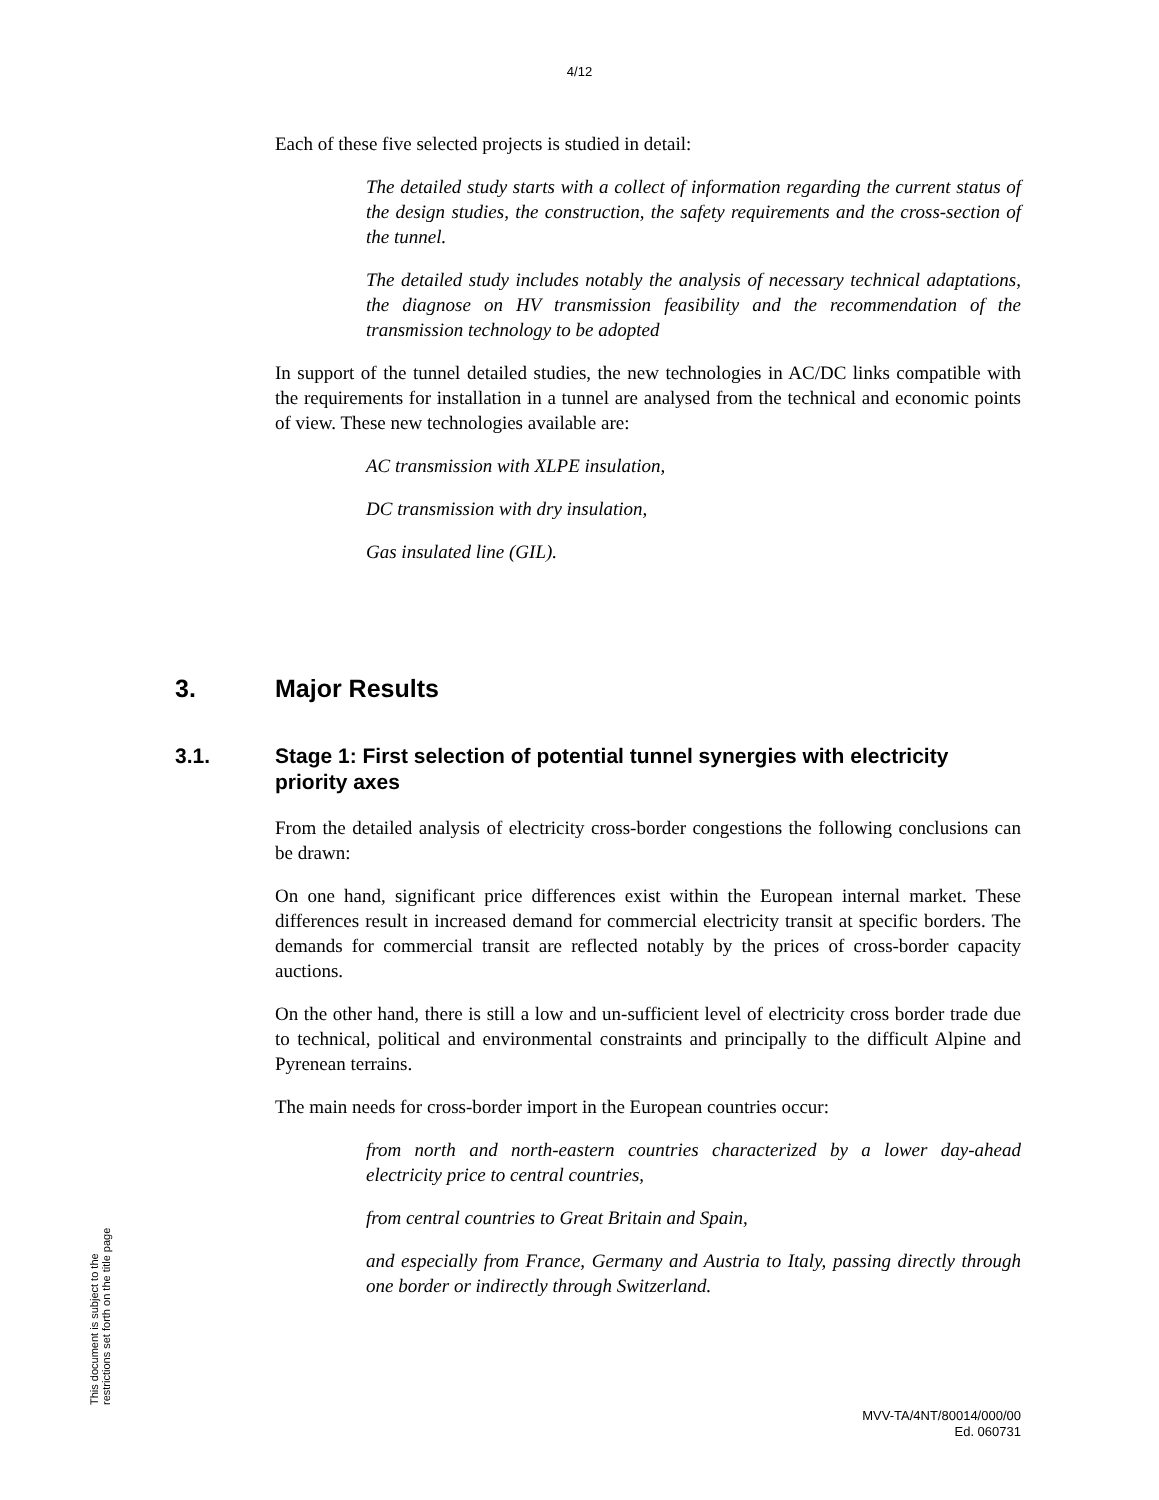4/12
Each of these five selected projects is studied in detail:
The detailed study starts with a collect of information regarding the current status of the design studies, the construction, the safety requirements and the cross-section of the tunnel.
The detailed study includes notably the analysis of necessary technical adaptations, the diagnose on HV transmission feasibility and the recommendation of the transmission technology to be adopted
In support of the tunnel detailed studies, the new technologies in AC/DC links compatible with the requirements for installation in a tunnel are analysed from the technical and economic points of view. These new technologies available are:
AC transmission with XLPE insulation,
DC transmission with dry insulation,
Gas insulated line (GIL).
3. Major Results
3.1. Stage 1: First selection of potential tunnel synergies with electricity priority axes
From the detailed analysis of electricity cross-border congestions the following conclusions can be drawn:
On one hand, significant price differences exist within the European internal market. These differences result in increased demand for commercial electricity transit at specific borders. The demands for commercial transit are reflected notably by the prices of cross-border capacity auctions.
On the other hand, there is still a low and un-sufficient level of electricity cross border trade due to technical, political and environmental constraints and principally to the difficult Alpine and Pyrenean terrains.
The main needs for cross-border import in the European countries occur:
from north and north-eastern countries characterized by a lower day-ahead electricity price to central countries,
from central countries to Great Britain and Spain,
and especially from France, Germany and Austria to Italy, passing directly through one border or indirectly through Switzerland.
MVV-TA/4NT/80014/000/00
Ed. 060731
This document is subject to the restrictions set forth on the title page